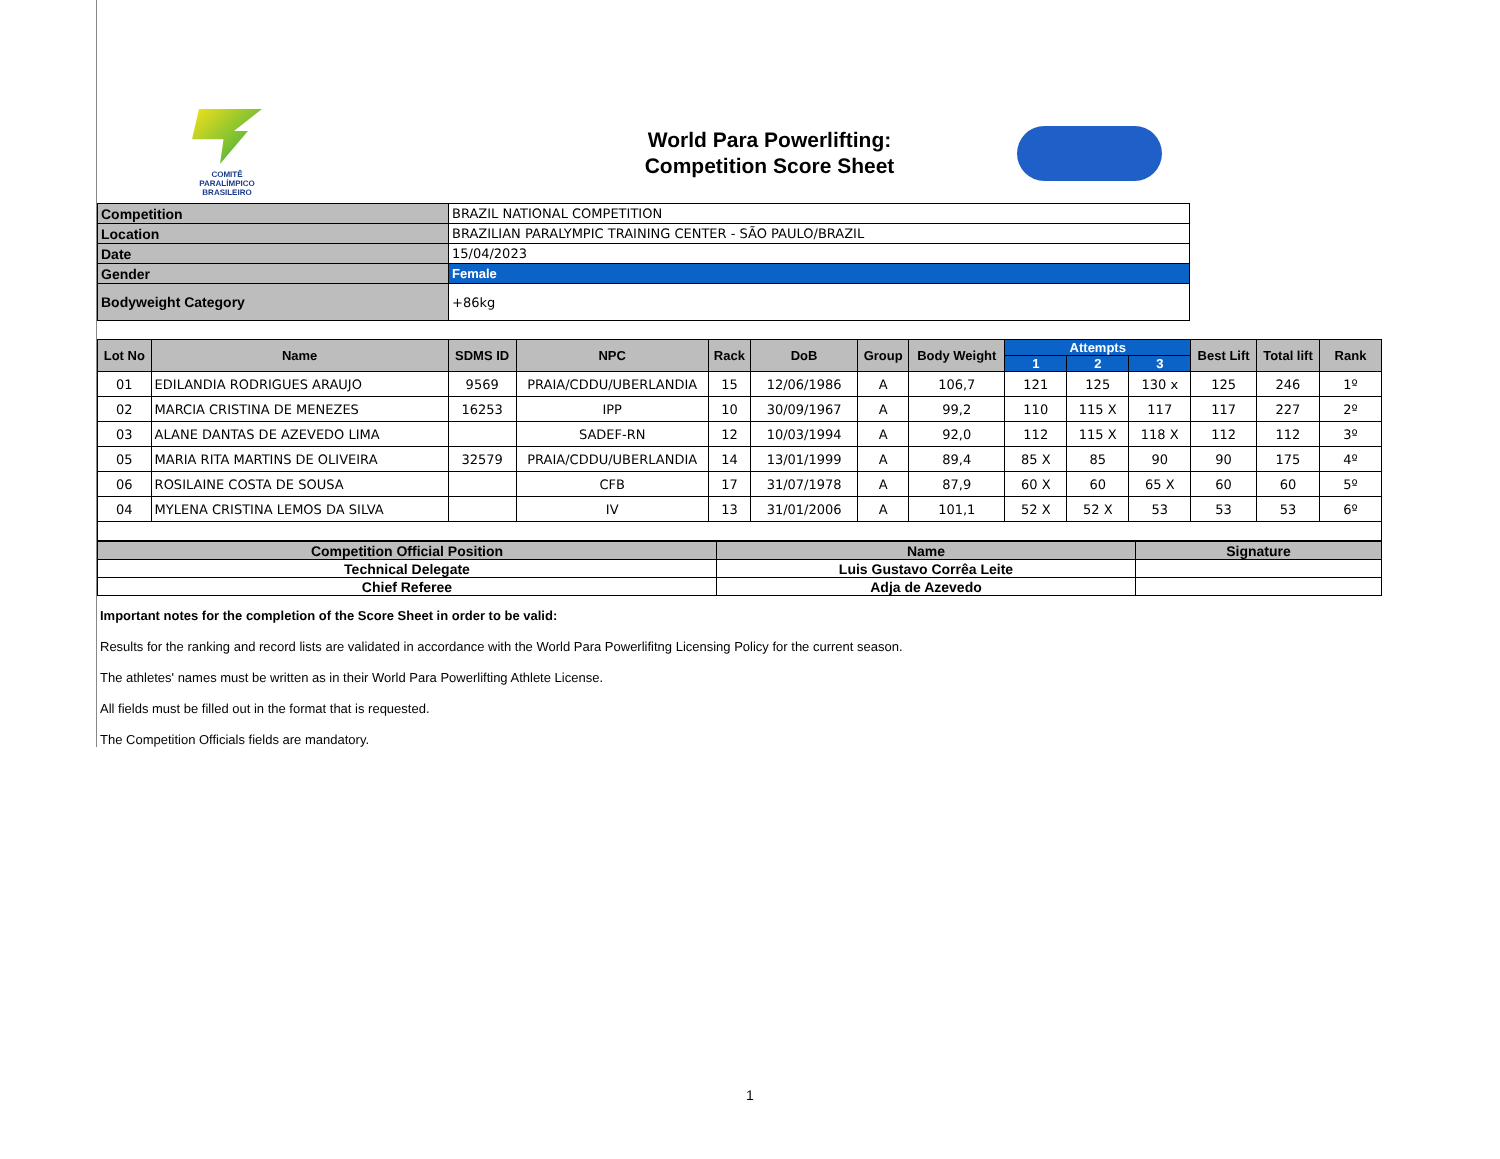COMITÊ
PARALÍMPICO
BRASILEIRO
World Para Powerlifting:
Competition Score Sheet
| Competition | BRAZIL NATIONAL COMPETITION |
| Location | BRAZILIAN PARALYMPIC TRAINING CENTER - SÃO PAULO/BRAZIL |
| Date | 15/04/2023 |
| Gender | Female |
| Bodyweight Category | +86kg |
| Lot No | Name | SDMS ID | NPC | Rack | DoB | Group | Body Weight | Attempts | | | Best Lift | Total lift | Rank |
| --- | --- | --- | --- | --- | --- | --- | --- | --- | --- | --- | --- | --- | --- |
| | | | | | | | | 1 | 2 | 3 | | | |
| 01 | EDILANDIA RODRIGUES ARAUJO | 9569 | PRAIA/CDDU/UBERLANDIA | 15 | 12/06/1986 | A | 106,7 | 121 | 125 | 130 x | 125 | 246 | 1º |
| 02 | MARCIA CRISTINA DE MENEZES | 16253 | IPP | 10 | 30/09/1967 | A | 99,2 | 110 | 115 X | 117 | 117 | 227 | 2º |
| 03 | ALANE DANTAS DE AZEVEDO LIMA | | SADEF-RN | 12 | 10/03/1994 | A | 92,0 | 112 | 115 X | 118 X | 112 | 112 | 3º |
| 05 | MARIA RITA MARTINS DE OLIVEIRA | 32579 | PRAIA/CDDU/UBERLANDIA | 14 | 13/01/1999 | A | 89,4 | 85 X | 85 | 90 | 90 | 175 | 4º |
| 06 | ROSILAINE COSTA DE SOUSA | | CFB | 17 | 31/07/1978 | A | 87,9 | 60 X | 60 | 65 X | 60 | 60 | 5º |
| 04 | MYLENA CRISTINA LEMOS DA SILVA | | IV | 13 | 31/01/2006 | A | 101,1 | 52 X | 52 X | 53 | 53 | 53 | 6º |
| Competition Official Position | Name | Signature |
| --- | --- | --- |
| Technical Delegate | Luis Gustavo Corrêa Leite | |
| Chief Referee | Adja de Azevedo | |
Important notes for the completion of the Score Sheet in order to be valid:
Results for the ranking and record lists are validated in accordance with the World Para Powerlifitng Licensing Policy for the current season.
The athletes' names must be written as in their World Para Powerlifting Athlete License.
All fields must be filled out in the format that is requested.
The Competition Officials fields are mandatory.
1